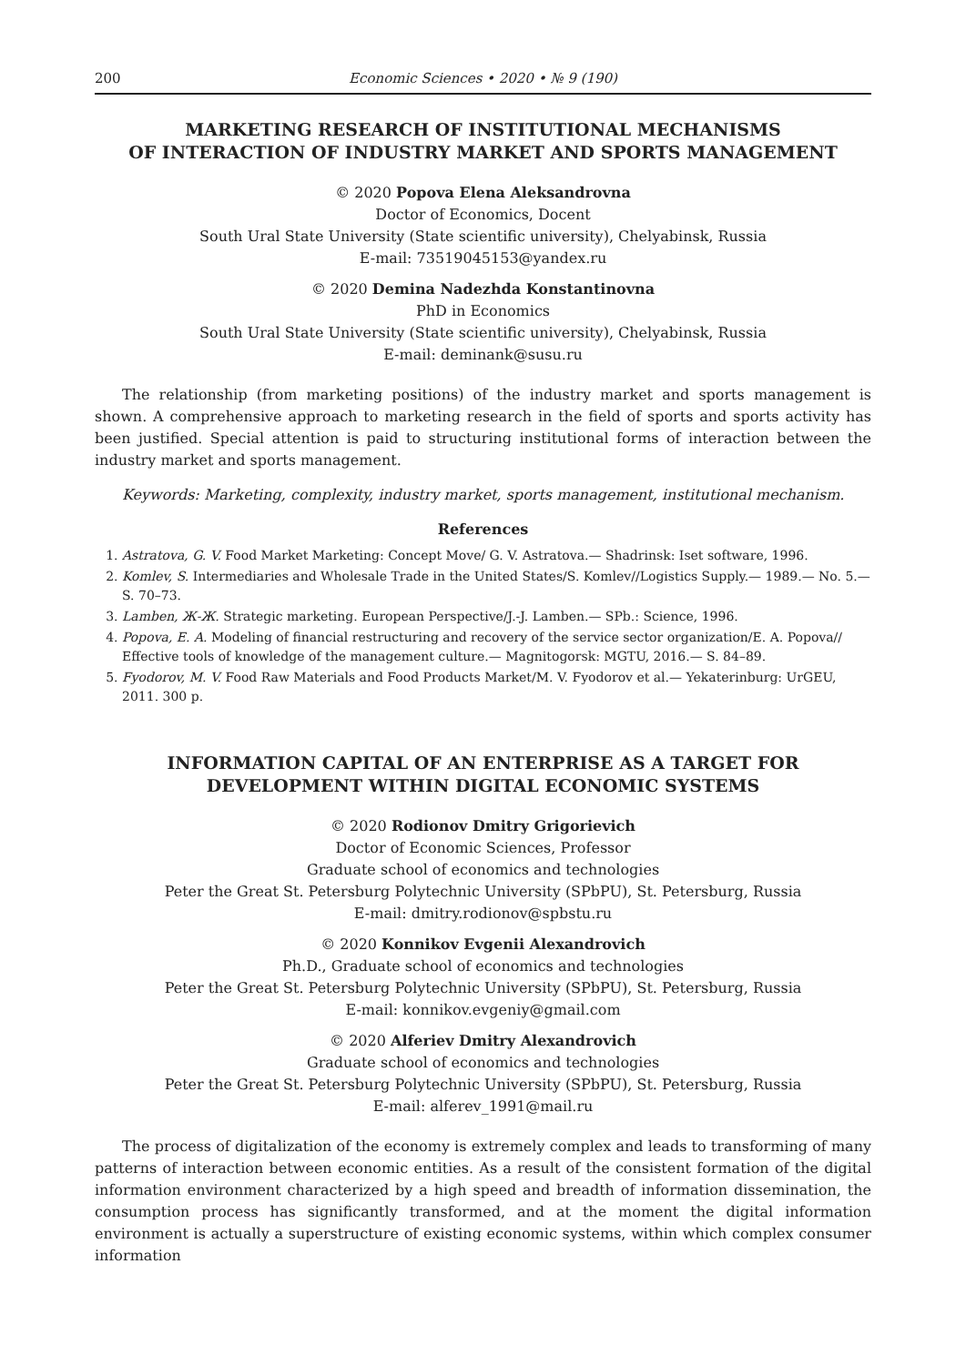200 Economic Sciences • 2020 • № 9 (190)
MARKETING RESEARCH OF INSTITUTIONAL MECHANISMS
OF INTERACTION OF INDUSTRY MARKET AND SPORTS MANAGEMENT
© 2020 Popova Elena Aleksandrovna
Doctor of Economics, Docent
South Ural State University (State scientific university), Chelyabinsk, Russia
E-mail: 73519045153@yandex.ru
© 2020 Demina Nadezhda Konstantinovna
PhD in Economics
South Ural State University (State scientific university), Chelyabinsk, Russia
E-mail: deminank@susu.ru
The relationship (from marketing positions) of the industry market and sports management is shown. A comprehensive approach to marketing research in the field of sports and sports activity has been justified. Special attention is paid to structuring institutional forms of interaction between the industry market and sports management.
Keywords: Marketing, complexity, industry market, sports management, institutional mechanism.
References
1. Astratova, G. V. Food Market Marketing: Concept Move/ G. V. Astratova.— Shadrinsk: Iset software, 1996.
2. Komlev, S. Intermediaries and Wholesale Trade in the United States/S. Komlev//Logistics Supply.— 1989.— No. 5.— S. 70–73.
3. Lamben, Ж-Ж. Strategic marketing. European Perspective/J.-J. Lamben.— SPb.: Science, 1996.
4. Popova, E. A. Modeling of financial restructuring and recovery of the service sector organization/E. A. Popova// Effective tools of knowledge of the management culture.— Magnitogorsk: MGTU, 2016.— S. 84–89.
5. Fyodorov, M. V. Food Raw Materials and Food Products Market/M. V. Fyodorov et al.— Yekaterinburg: UrGEU, 2011. 300 p.
INFORMATION CAPITAL OF AN ENTERPRISE AS A TARGET FOR
DEVELOPMENT WITHIN DIGITAL ECONOMIC SYSTEMS
© 2020 Rodionov Dmitry Grigorievich
Doctor of Economic Sciences, Professor
Graduate school of economics and technologies
Peter the Great St. Petersburg Polytechnic University (SPbPU), St. Petersburg, Russia
E-mail: dmitry.rodionov@spbstu.ru
© 2020 Konnikov Evgenii Alexandrovich
Ph.D., Graduate school of economics and technologies
Peter the Great St. Petersburg Polytechnic University (SPbPU), St. Petersburg, Russia
E-mail: konnikov.evgeniy@gmail.com
© 2020 Alferiev Dmitry Alexandrovich
Graduate school of economics and technologies
Peter the Great St. Petersburg Polytechnic University (SPbPU), St. Petersburg, Russia
E-mail: alferev_1991@mail.ru
The process of digitalization of the economy is extremely complex and leads to transforming of many patterns of interaction between economic entities. As a result of the consistent formation of the digital information environment characterized by a high speed and breadth of information dissemination, the consumption process has significantly transformed, and at the moment the digital information environment is actually a superstructure of existing economic systems, within which complex consumer information